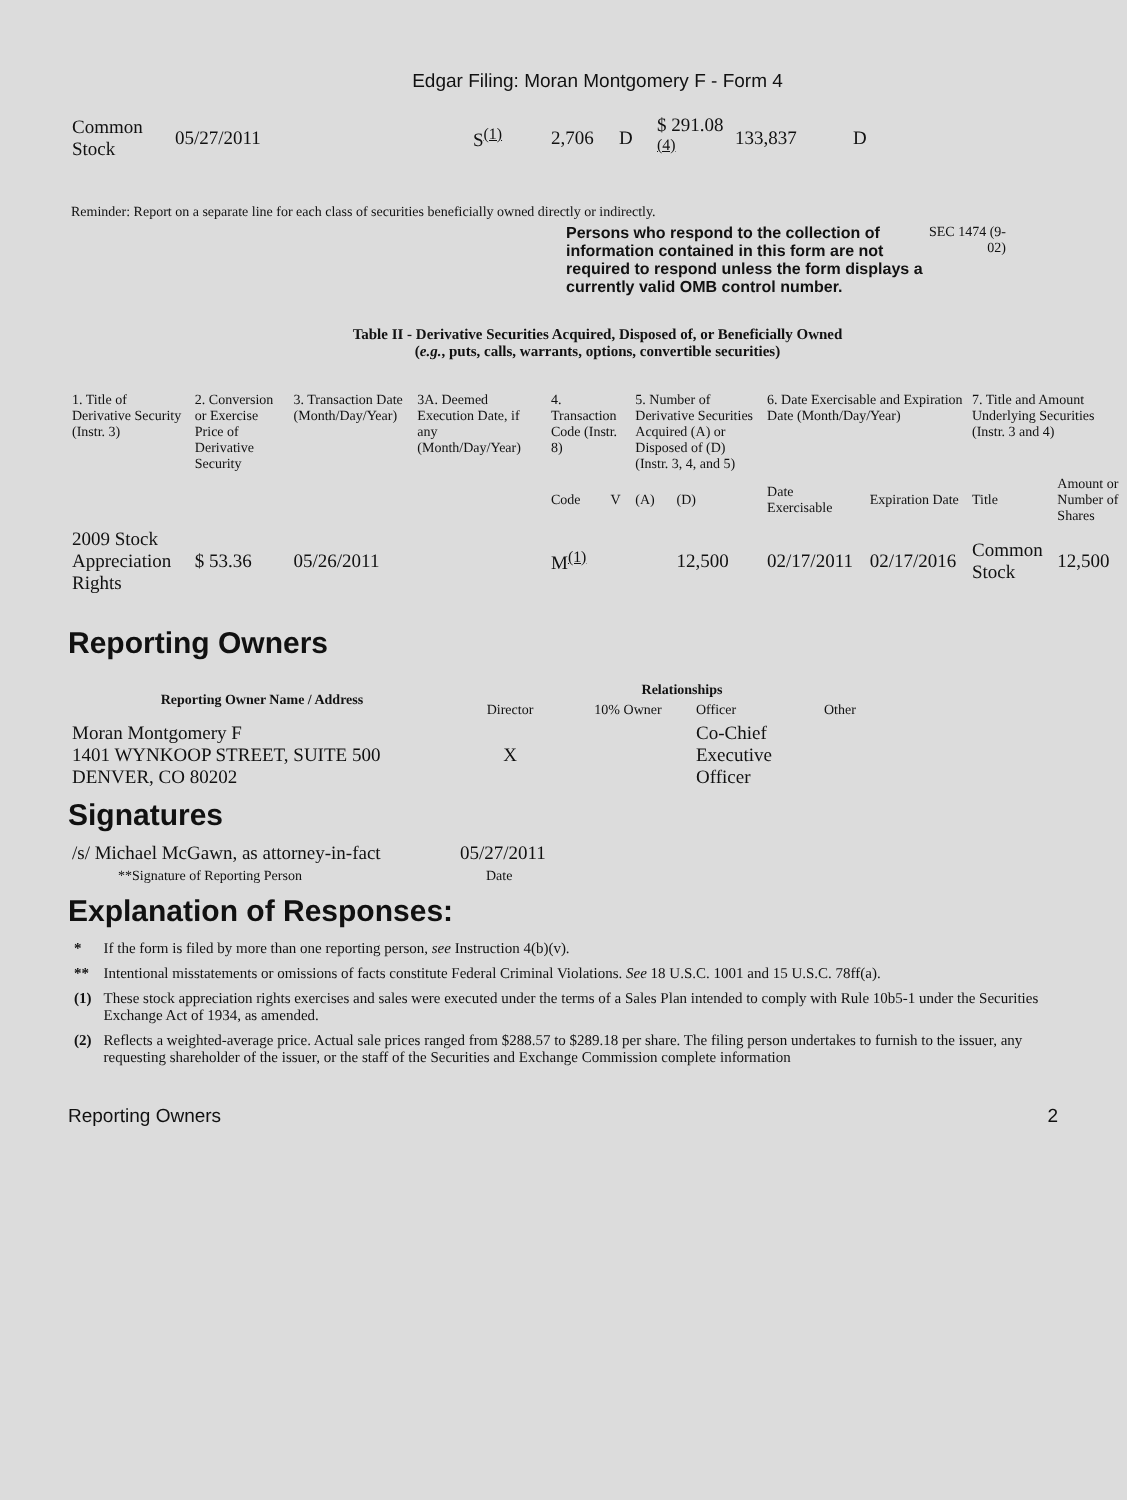Edgar Filing: Moran Montgomery F - Form 4
| Common Stock | 05/27/2011 | S<sup>(1)</sup> | 2,706 | D | $ 291.08 <sup>(4)</sup> | 133,837 | D |
Reminder: Report on a separate line for each class of securities beneficially owned directly or indirectly.
Persons who respond to the collection of information contained in this form are not required to respond unless the form displays a currently valid OMB control number.
SEC 1474 (9-02)
Table II - Derivative Securities Acquired, Disposed of, or Beneficially Owned
(e.g., puts, calls, warrants, options, convertible securities)
| 1. Title of Derivative Security (Instr. 3) | 2. Conversion or Exercise Price of Derivative Security | 3. Transaction Date (Month/Day/Year) | 3A. Deemed Execution Date, if any (Month/Day/Year) | 4. Transaction Code (Instr. 8) | | 5. Number of Derivative Securities Acquired (A) or Disposed of (D) (Instr. 3, 4, and 5) | | 6. Date Exercisable and Expiration Date (Month/Day/Year) | | 7. Title and Amount Underlying Securities (Instr. 3 and 4) | |
| | | | | Code | V | (A) | (D) | Date Exercisable | Expiration Date | Title | Amount or Number of Shares |
| 2009 Stock Appreciation Rights | $ 53.36 | 05/26/2011 | | M<sup>(1)</sup> | | | 12,500 | 02/17/2011 | 02/17/2016 | Common Stock | 12,500 |
Reporting Owners
| Reporting Owner Name / Address | Relationships | | | |
| --- | --- | --- | --- | --- |
| | Director | 10% Owner | Officer | Other |
| Moran Montgomery F 1401 WYNKOOP STREET, SUITE 500 DENVER, CO 80202 | X | | Co-Chief Executive Officer | |
Signatures
| /s/ Michael McGawn, as attorney-in-fact | 05/27/2011 |
| **Signature of Reporting Person | Date |
Explanation of Responses:
| * | If the form is filed by more than one reporting person, see Instruction 4(b)(v). |
| ** | Intentional misstatements or omissions of facts constitute Federal Criminal Violations. See 18 U.S.C. 1001 and 15 U.S.C. 78ff(a). |
| (1) | These stock appreciation rights exercises and sales were executed under the terms of a Sales Plan intended to comply with Rule 10b5-1 under the Securities Exchange Act of 1934, as amended. |
| (2) | Reflects a weighted-average price. Actual sale prices ranged from $288.57 to $289.18 per share. The filing person undertakes to furnish to the issuer, any requesting shareholder of the issuer, or the staff of the Securities and Exchange Commission complete information |
Reporting Owners 2